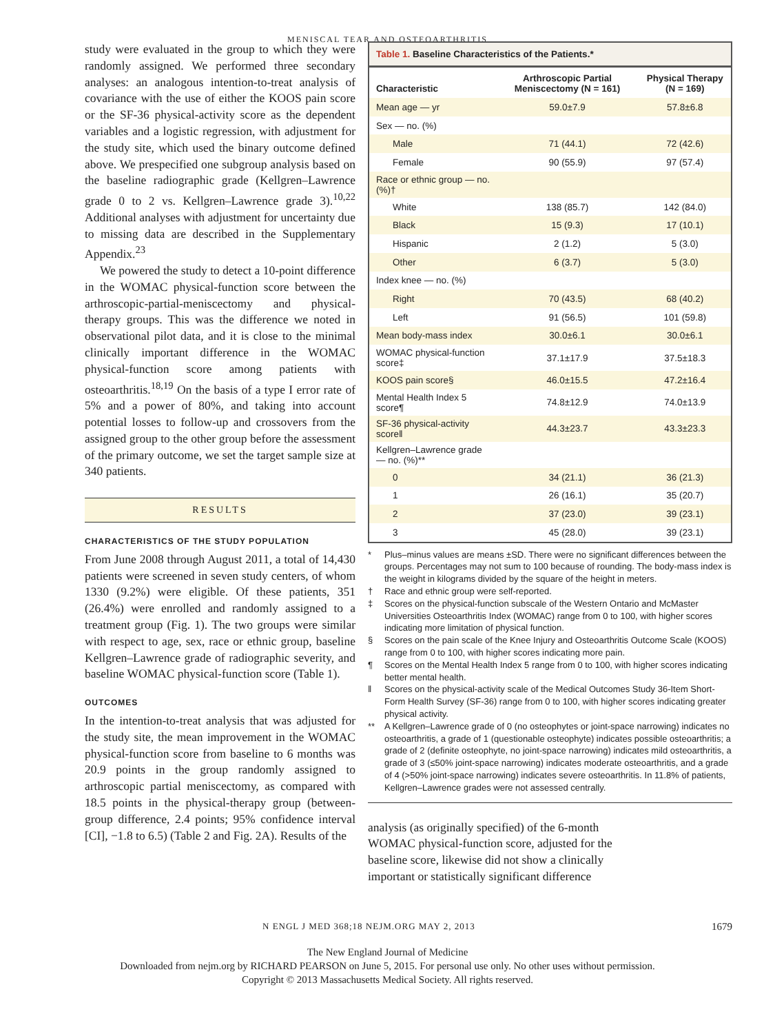MENISCAL TEAR AND OSTEOARTHRITIS
study were evaluated in the group to which they were randomly assigned. We performed three secondary analyses: an analogous intention-to-treat analysis of covariance with the use of either the KOOS pain score or the SF-36 physical-activity score as the dependent variables and a logistic regression, with adjustment for the study site, which used the binary outcome defined above. We prespecified one subgroup analysis based on the baseline radiographic grade (Kellgren–Lawrence grade 0 to 2 vs. Kellgren–Lawrence grade 3).<sup>10,22</sup> Additional analyses with adjustment for uncertainty due to missing data are described in the Supplementary Appendix.<sup>23</sup>
We powered the study to detect a 10-point difference in the WOMAC physical-function score between the arthroscopic-partial-meniscectomy and physical-therapy groups. This was the difference we noted in observational pilot data, and it is close to the minimal clinically important difference in the WOMAC physical-function score among patients with osteoarthritis.<sup>18,19</sup> On the basis of a type I error rate of 5% and a power of 80%, and taking into account potential losses to follow-up and crossovers from the assigned group to the other group before the assessment of the primary outcome, we set the target sample size at 340 patients.
RESULTS
CHARACTERISTICS OF THE STUDY POPULATION
From June 2008 through August 2011, a total of 14,430 patients were screened in seven study centers, of whom 1330 (9.2%) were eligible. Of these patients, 351 (26.4%) were enrolled and randomly assigned to a treatment group (Fig. 1). The two groups were similar with respect to age, sex, race or ethnic group, baseline Kellgren–Lawrence grade of radiographic severity, and baseline WOMAC physical-function score (Table 1).
OUTCOMES
In the intention-to-treat analysis that was adjusted for the study site, the mean improvement in the WOMAC physical-function score from baseline to 6 months was 20.9 points in the group randomly assigned to arthroscopic partial meniscectomy, as compared with 18.5 points in the physical-therapy group (between-group difference, 2.4 points; 95% confidence interval [CI], −1.8 to 6.5) (Table 2 and Fig. 2A). Results of the
Table 1. Baseline Characteristics of the Patients.*
| Characteristic | Arthroscopic Partial Meniscectomy (N = 161) | Physical Therapy (N = 169) |
| --- | --- | --- |
| Mean age — yr | 59.0±7.9 | 57.8±6.8 |
| Sex — no. (%) | | |
| Male | 71 (44.1) | 72 (42.6) |
| Female | 90 (55.9) | 97 (57.4) |
| Race or ethnic group — no. (%)† | | |
| White | 138 (85.7) | 142 (84.0) |
| Black | 15 (9.3) | 17 (10.1) |
| Hispanic | 2 (1.2) | 5 (3.0) |
| Other | 6 (3.7) | 5 (3.0) |
| Index knee — no. (%) | | |
| Right | 70 (43.5) | 68 (40.2) |
| Left | 91 (56.5) | 101 (59.8) |
| Mean body-mass index | 30.0±6.1 | 30.0±6.1 |
| WOMAC physical-function score‡ | 37.1±17.9 | 37.5±18.3 |
| KOOS pain score§ | 46.0±15.5 | 47.2±16.4 |
| Mental Health Index 5 score¶ | 74.8±12.9 | 74.0±13.9 |
| SF-36 physical-activity score‖ | 44.3±23.7 | 43.3±23.3 |
| Kellgren–Lawrence grade — no. (%)** | | |
| 0 | 34 (21.1) | 36 (21.3) |
| 1 | 26 (16.1) | 35 (20.7) |
| 2 | 37 (23.0) | 39 (23.1) |
| 3 | 45 (28.0) | 39 (23.1) |
* Plus–minus values are means ±SD. There were no significant differences between the groups. Percentages may not sum to 100 because of rounding. The body-mass index is the weight in kilograms divided by the square of the height in meters.
† Race and ethnic group were self-reported.
‡ Scores on the physical-function subscale of the Western Ontario and McMaster Universities Osteoarthritis Index (WOMAC) range from 0 to 100, with higher scores indicating more limitation of physical function.
§ Scores on the pain scale of the Knee Injury and Osteoarthritis Outcome Scale (KOOS) range from 0 to 100, with higher scores indicating more pain.
¶ Scores on the Mental Health Index 5 range from 0 to 100, with higher scores indicating better mental health.
‖ Scores on the physical-activity scale of the Medical Outcomes Study 36-Item Short-Form Health Survey (SF-36) range from 0 to 100, with higher scores indicating greater physical activity.
** A Kellgren–Lawrence grade of 0 (no osteophytes or joint-space narrowing) indicates no osteoarthritis, a grade of 1 (questionable osteophyte) indicates possible osteoarthritis; a grade of 2 (definite osteophyte, no joint-space narrowing) indicates mild osteoarthritis, a grade of 3 (≤50% joint-space narrowing) indicates moderate osteoarthritis, and a grade of 4 (>50% joint-space narrowing) indicates severe osteoarthritis. In 11.8% of patients, Kellgren–Lawrence grades were not assessed centrally.
analysis (as originally specified) of the 6-month WOMAC physical-function score, adjusted for the baseline score, likewise did not show a clinically important or statistically significant difference
N ENGL J MED 368;18 NEJM.ORG MAY 2, 2013 1679
The New England Journal of Medicine
Downloaded from nejm.org by RICHARD PEARSON on June 5, 2015. For personal use only. No other uses without permission.
Copyright © 2013 Massachusetts Medical Society. All rights reserved.